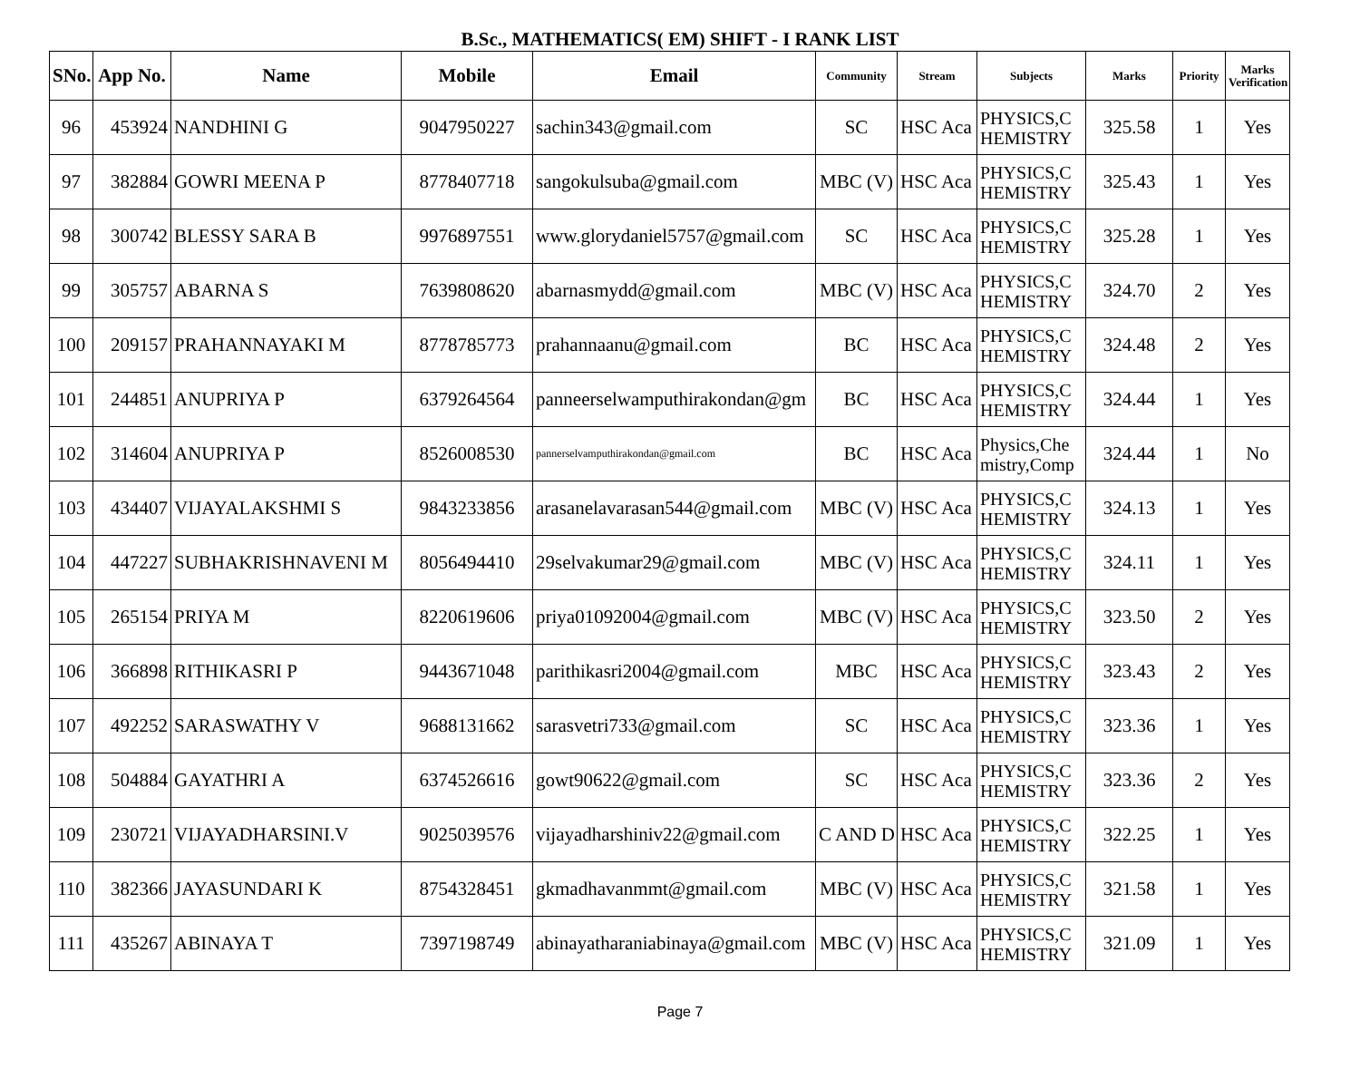B.Sc., MATHEMATICS( EM) SHIFT - I RANK LIST
| SNo. | App No. | Name | Mobile | Email | Community | Stream | Subjects | Marks | Priority | Marks Verification |
| --- | --- | --- | --- | --- | --- | --- | --- | --- | --- | --- |
| 96 | 453924 | NANDHINI G | 9047950227 | sachin343@gmail.com | SC | HSC Aca | PHYSICS,C HEMISTRY | 325.58 | 1 | Yes |
| 97 | 382884 | GOWRI MEENA P | 8778407718 | sangokulsuba@gmail.com | MBC (V) | HSC Aca | PHYSICS,C HEMISTRY | 325.43 | 1 | Yes |
| 98 | 300742 | BLESSY SARA B | 9976897551 | www.glorydaniel5757@gmail.com | SC | HSC Aca | PHYSICS,C HEMISTRY | 325.28 | 1 | Yes |
| 99 | 305757 | ABARNA S | 7639808620 | abarnasmydd@gmail.com | MBC (V) | HSC Aca | PHYSICS,C HEMISTRY | 324.70 | 2 | Yes |
| 100 | 209157 | PRAHANNAYAKI M | 8778785773 | prahannaanu@gmail.com | BC | HSC Aca | PHYSICS,C HEMISTRY | 324.48 | 2 | Yes |
| 101 | 244851 | ANUPRIYA P | 6379264564 | panneerselwamputhirakondan@gm | BC | HSC Aca | PHYSICS,C HEMISTRY | 324.44 | 1 | Yes |
| 102 | 314604 | ANUPRIYA P | 8526008530 | pannerselvamputhirakondan@gmail.com | BC | HSC Aca | Physics,Che mistry,Comp | 324.44 | 1 | No |
| 103 | 434407 | VIJAYALAKSHMI S | 9843233856 | arasanelavarasan544@gmail.com | MBC (V) | HSC Aca | PHYSICS,C HEMISTRY | 324.13 | 1 | Yes |
| 104 | 447227 | SUBHAKRISHNAVENI M | 8056494410 | 29selvakumar29@gmail.com | MBC (V) | HSC Aca | PHYSICS,C HEMISTRY | 324.11 | 1 | Yes |
| 105 | 265154 | PRIYA M | 8220619606 | priya01092004@gmail.com | MBC (V) | HSC Aca | PHYSICS,C HEMISTRY | 323.50 | 2 | Yes |
| 106 | 366898 | RITHIKASRI P | 9443671048 | parithikasri2004@gmail.com | MBC | HSC Aca | PHYSICS,C HEMISTRY | 323.43 | 2 | Yes |
| 107 | 492252 | SARASWATHY V | 9688131662 | sarasvetri733@gmail.com | SC | HSC Aca | PHYSICS,C HEMISTRY | 323.36 | 1 | Yes |
| 108 | 504884 | GAYATHRI A | 6374526616 | gowt90622@gmail.com | SC | HSC Aca | PHYSICS,C HEMISTRY | 323.36 | 2 | Yes |
| 109 | 230721 | VIJAYADHARSINI.V | 9025039576 | vijayadharshiniv22@gmail.com | C AND D | HSC Aca | PHYSICS,C HEMISTRY | 322.25 | 1 | Yes |
| 110 | 382366 | JAYASUNDARI K | 8754328451 | gkmadhavanmmt@gmail.com | MBC (V) | HSC Aca | PHYSICS,C HEMISTRY | 321.58 | 1 | Yes |
| 111 | 435267 | ABINAYA T | 7397198749 | abinayatharaniabinaya@gmail.com | MBC (V) | HSC Aca | PHYSICS,C HEMISTRY | 321.09 | 1 | Yes |
Page 7